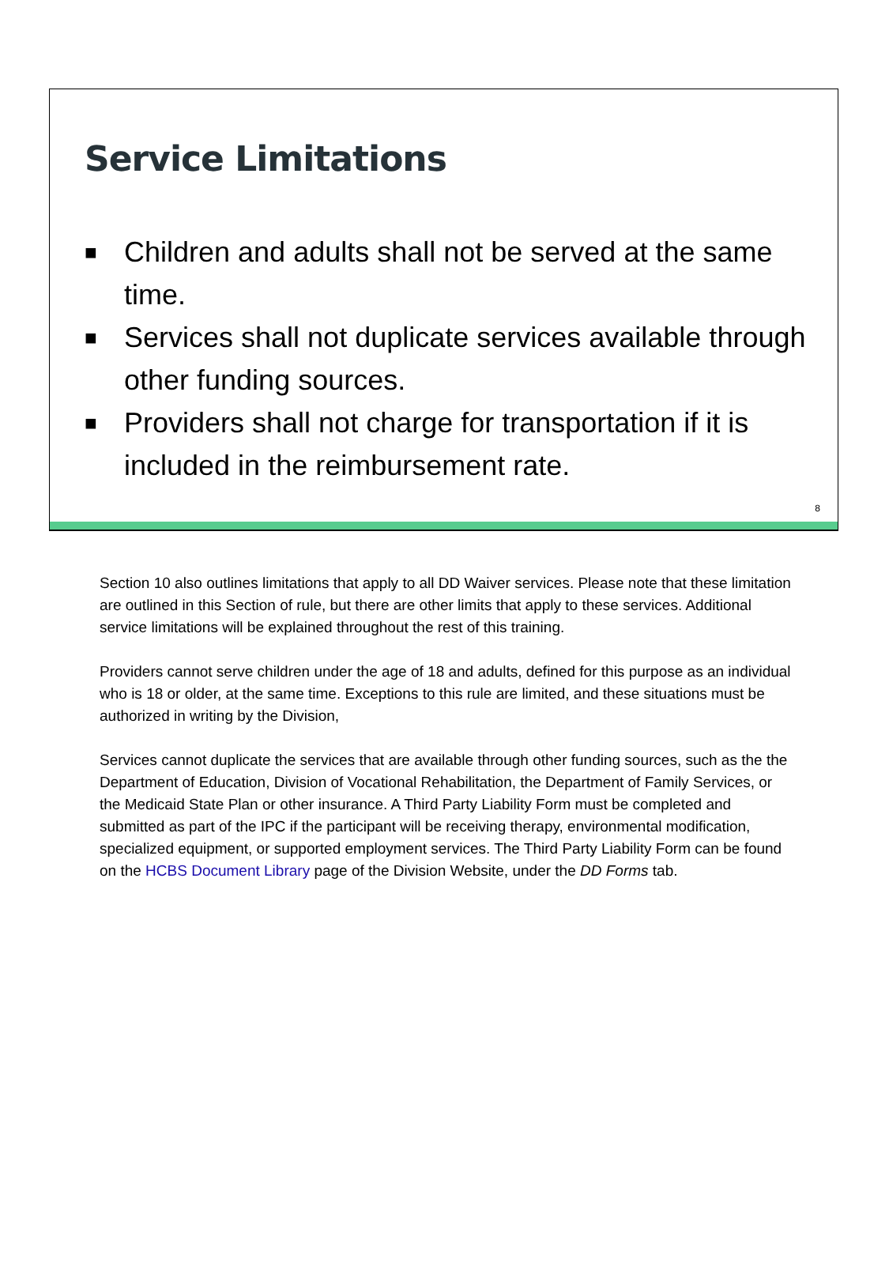Service Limitations
■ Children and adults shall not be served at the same time.
■ Services shall not duplicate services available through other funding sources.
■ Providers shall not charge for transportation if it is included in the reimbursement rate.
8
Section 10 also outlines limitations that apply to all DD Waiver services. Please note that these limitation are outlined in this Section of rule, but there are other limits that apply to these services. Additional service limitations will be explained throughout the rest of this training.
Providers cannot serve children under the age of 18 and adults, defined for this purpose as an individual who is 18 or older, at the same time. Exceptions to this rule are limited, and these situations must be authorized in writing by the Division,
Services cannot duplicate the services that are available through other funding sources, such as the the Department of Education, Division of Vocational Rehabilitation, the Department of Family Services, or the Medicaid State Plan or other insurance. A Third Party Liability Form must be completed and submitted as part of the IPC if the participant will be receiving therapy, environmental modification, specialized equipment, or supported employment services. The Third Party Liability Form can be found on the HCBS Document Library page of the Division Website, under the DD Forms tab.